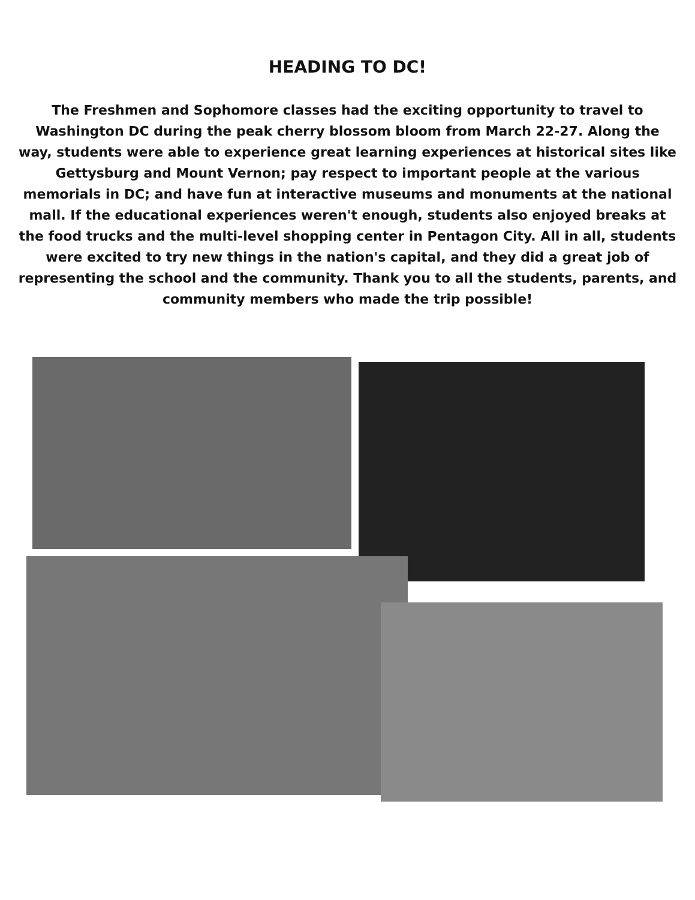HEADING TO DC!
The Freshmen and Sophomore classes had the exciting opportunity to travel to Washington DC during the peak cherry blossom bloom from March 22-27. Along the way, students were able to experience great learning experiences at historical sites like Gettysburg and Mount Vernon; pay respect to important people at the various memorials in DC; and have fun at interactive museums and monuments at the national mall. If the educational experiences weren't enough, students also enjoyed breaks at the food trucks and the multi-level shopping center in Pentagon City. All in all, students were excited to try new things in the nation's capital, and they did a great job of representing the school and the community. Thank you to all the students, parents, and community members who made the trip possible!